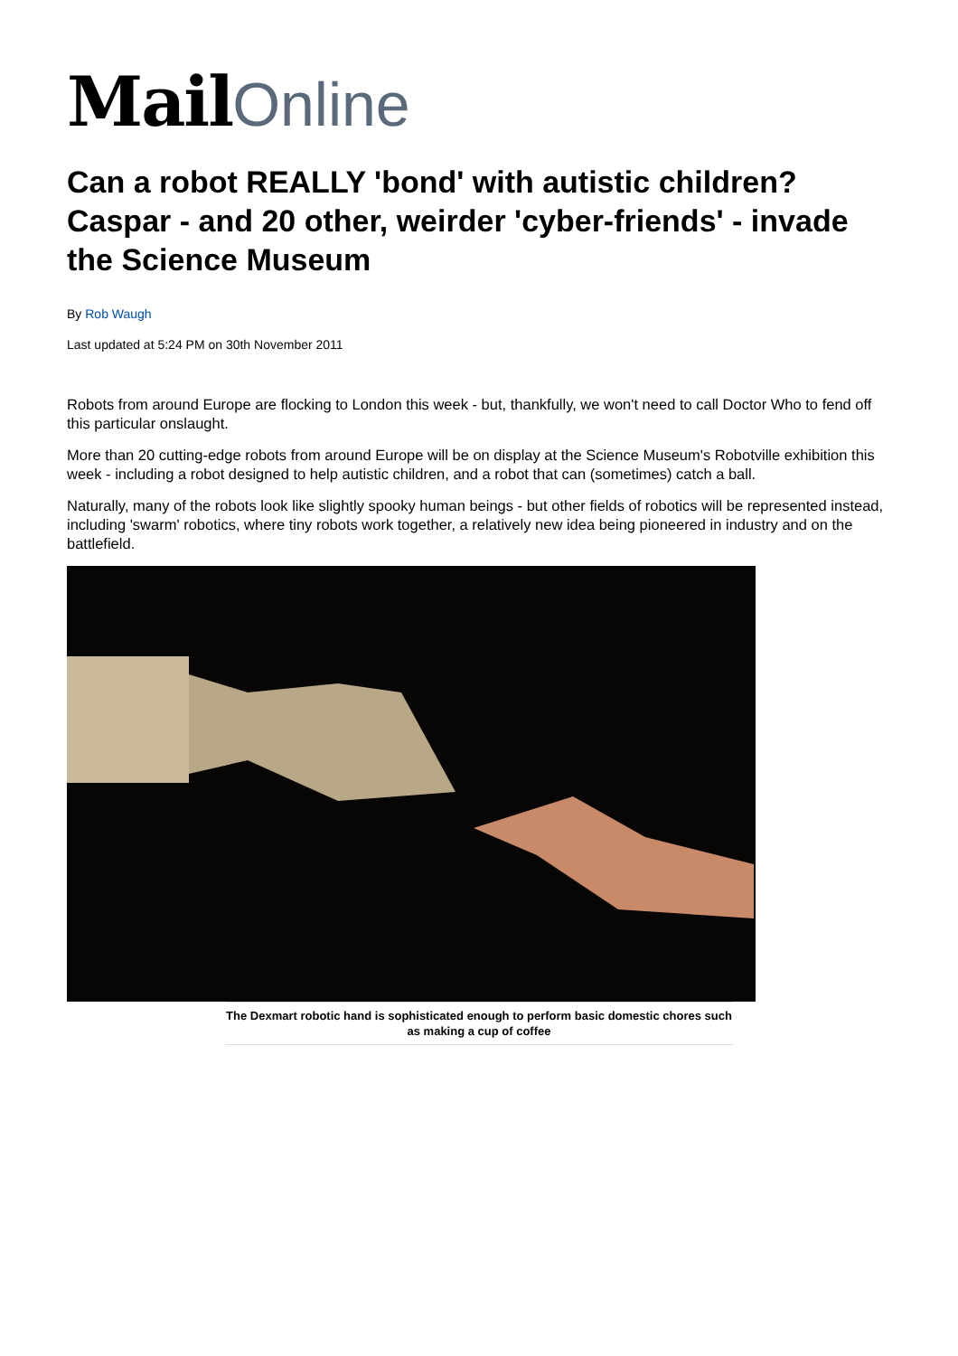Mail Online
Can a robot REALLY 'bond' with autistic children? Caspar - and 20 other, weirder 'cyber-friends' - invade the Science Museum
By Rob Waugh
Last updated at 5:24 PM on 30th November 2011
Robots from around Europe are flocking to London this week - but, thankfully, we won't need to call Doctor Who to fend off this particular onslaught.
More than 20 cutting-edge robots from around Europe will be on display at the Science Museum's Robotville exhibition this week - including a robot designed to help autistic children, and a robot that can (sometimes) catch a ball.
Naturally, many of the robots look like slightly spooky human beings - but other fields of robotics will be represented instead, including 'swarm' robotics, where tiny robots work together, a relatively new idea being pioneered in industry and on the battlefield.
The Dexmart robotic hand is sophisticated enough to perform basic domestic chores such as making a cup of coffee